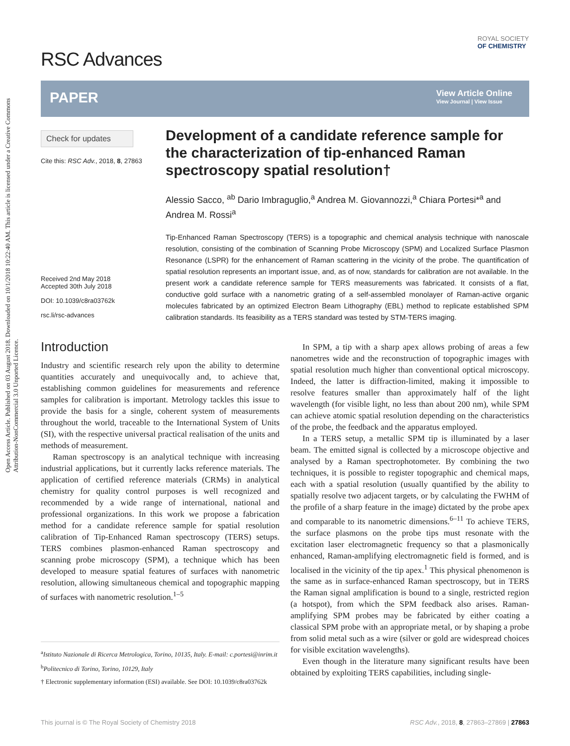Open Access Article. Published on 03 August 2018. Downloaded on 10/1/2018 10:22:40 AM. This article is licensed under a Creative Commons Attribution-NonCommercial 3.0 Unported Licence.
RSC Advances
ROYAL SOCIETY
OF CHEMISTRY
PAPER
View Article Online
View Journal | View Issue
Check for updates
Cite this: RSC Adv., 2018, 8, 27863
Received 2nd May 2018
Accepted 30th July 2018
DOI: 10.1039/c8ra03762k
rsc.li/rsc-advances
Development of a candidate reference sample for the characterization of tip-enhanced Raman spectroscopy spatial resolution†
Alessio Sacco, <sup>ab</sup> Dario Imbraguglio,<sup>a</sup> Andrea M. Giovannozzi,<sup>a</sup> Chiara Portesi*<sup>a</sup> and Andrea M. Rossi<sup>a</sup>
Tip-Enhanced Raman Spectroscopy (TERS) is a topographic and chemical analysis technique with nanoscale resolution, consisting of the combination of Scanning Probe Microscopy (SPM) and Localized Surface Plasmon Resonance (LSPR) for the enhancement of Raman scattering in the vicinity of the probe. The quantification of spatial resolution represents an important issue, and, as of now, standards for calibration are not available. In the present work a candidate reference sample for TERS measurements was fabricated. It consists of a flat, conductive gold surface with a nanometric grating of a self-assembled monolayer of Raman-active organic molecules fabricated by an optimized Electron Beam Lithography (EBL) method to replicate established SPM calibration standards. Its feasibility as a TERS standard was tested by STM-TERS imaging.
Introduction
Industry and scientific research rely upon the ability to determine quantities accurately and unequivocally and, to achieve that, establishing common guidelines for measurements and reference samples for calibration is important. Metrology tackles this issue to provide the basis for a single, coherent system of measurements throughout the world, traceable to the International System of Units (SI), with the respective universal practical realisation of the units and methods of measurement.
Raman spectroscopy is an analytical technique with increasing industrial applications, but it currently lacks reference materials. The application of certified reference materials (CRMs) in analytical chemistry for quality control purposes is well recognized and recommended by a wide range of international, national and professional organizations. In this work we propose a fabrication method for a candidate reference sample for spatial resolution calibration of Tip-Enhanced Raman spectroscopy (TERS) setups. TERS combines plasmon-enhanced Raman spectroscopy and scanning probe microscopy (SPM), a technique which has been developed to measure spatial features of surfaces with nanometric resolution, allowing simultaneous chemical and topographic mapping of surfaces with nanometric resolution.<sup>1–5</sup>
<sup>a</sup> Istituto Nazionale di Ricerca Metrologica, Torino, 10135, Italy. E-mail: c.portesi@inrim.it
<sup>b</sup> Politecnico di Torino, Torino, 10129, Italy
† Electronic supplementary information (ESI) available. See DOI: 10.1039/c8ra03762k
In SPM, a tip with a sharp apex allows probing of areas a few nanometres wide and the reconstruction of topographic images with spatial resolution much higher than conventional optical microscopy. Indeed, the latter is diffraction-limited, making it impossible to resolve features smaller than approximately half of the light wavelength (for visible light, no less than about 200 nm), while SPM can achieve atomic spatial resolution depending on the characteristics of the probe, the feedback and the apparatus employed.
In a TERS setup, a metallic SPM tip is illuminated by a laser beam. The emitted signal is collected by a microscope objective and analysed by a Raman spectrophotometer. By combining the two techniques, it is possible to register topographic and chemical maps, each with a spatial resolution (usually quantified by the ability to spatially resolve two adjacent targets, or by calculating the FWHM of the profile of a sharp feature in the image) dictated by the probe apex and comparable to its nanometric dimensions.<sup>6–11</sup> To achieve TERS, the surface plasmons on the probe tips must resonate with the excitation laser electromagnetic frequency so that a plasmonically enhanced, Raman-amplifying electromagnetic field is formed, and is localised in the vicinity of the tip apex.<sup>1</sup> This physical phenomenon is the same as in surface-enhanced Raman spectroscopy, but in TERS the Raman signal amplification is bound to a single, restricted region (a hotspot), from which the SPM feedback also arises. Raman-amplifying SPM probes may be fabricated by either coating a classical SPM probe with an appropriate metal, or by shaping a probe from solid metal such as a wire (silver or gold are widespread choices for visible excitation wavelengths).
Even though in the literature many significant results have been obtained by exploiting TERS capabilities, including single-
This journal is © The Royal Society of Chemistry 2018 RSC Adv., 2018, 8, 27863–27869 | 27863